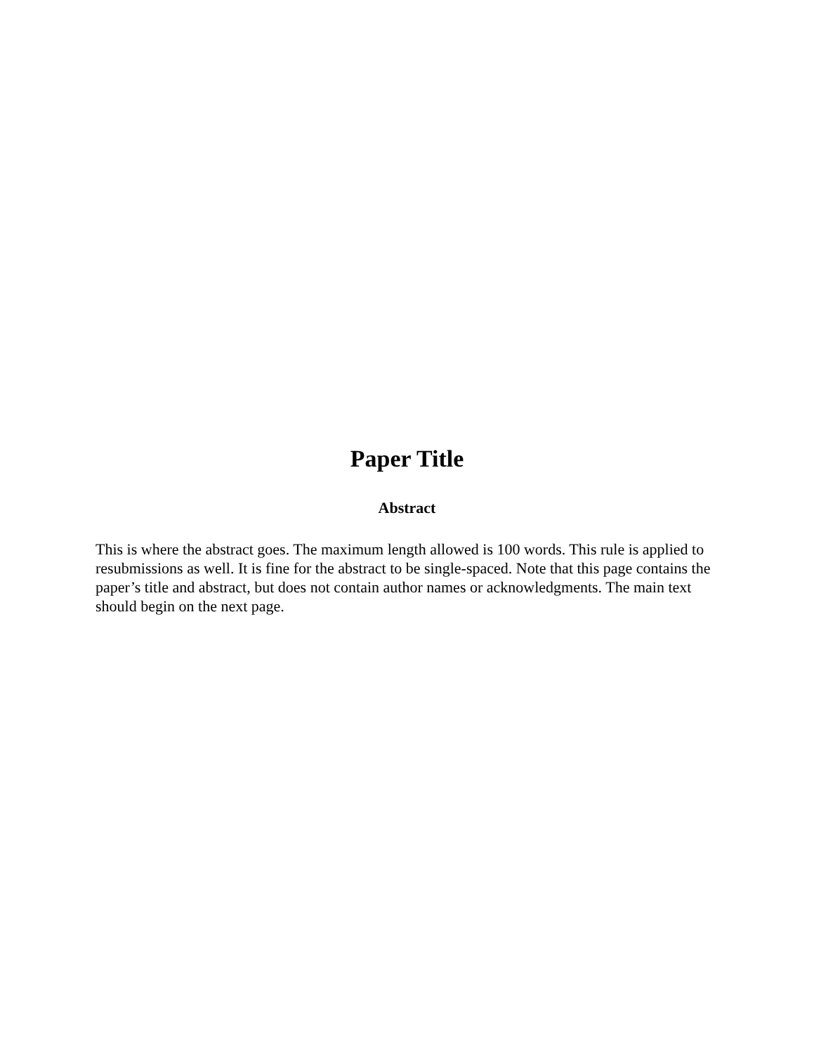Paper Title
Abstract
This is where the abstract goes. The maximum length allowed is 100 words. This rule is applied to resubmissions as well. It is fine for the abstract to be single-spaced. Note that this page contains the paper’s title and abstract, but does not contain author names or acknowledgments. The main text should begin on the next page.